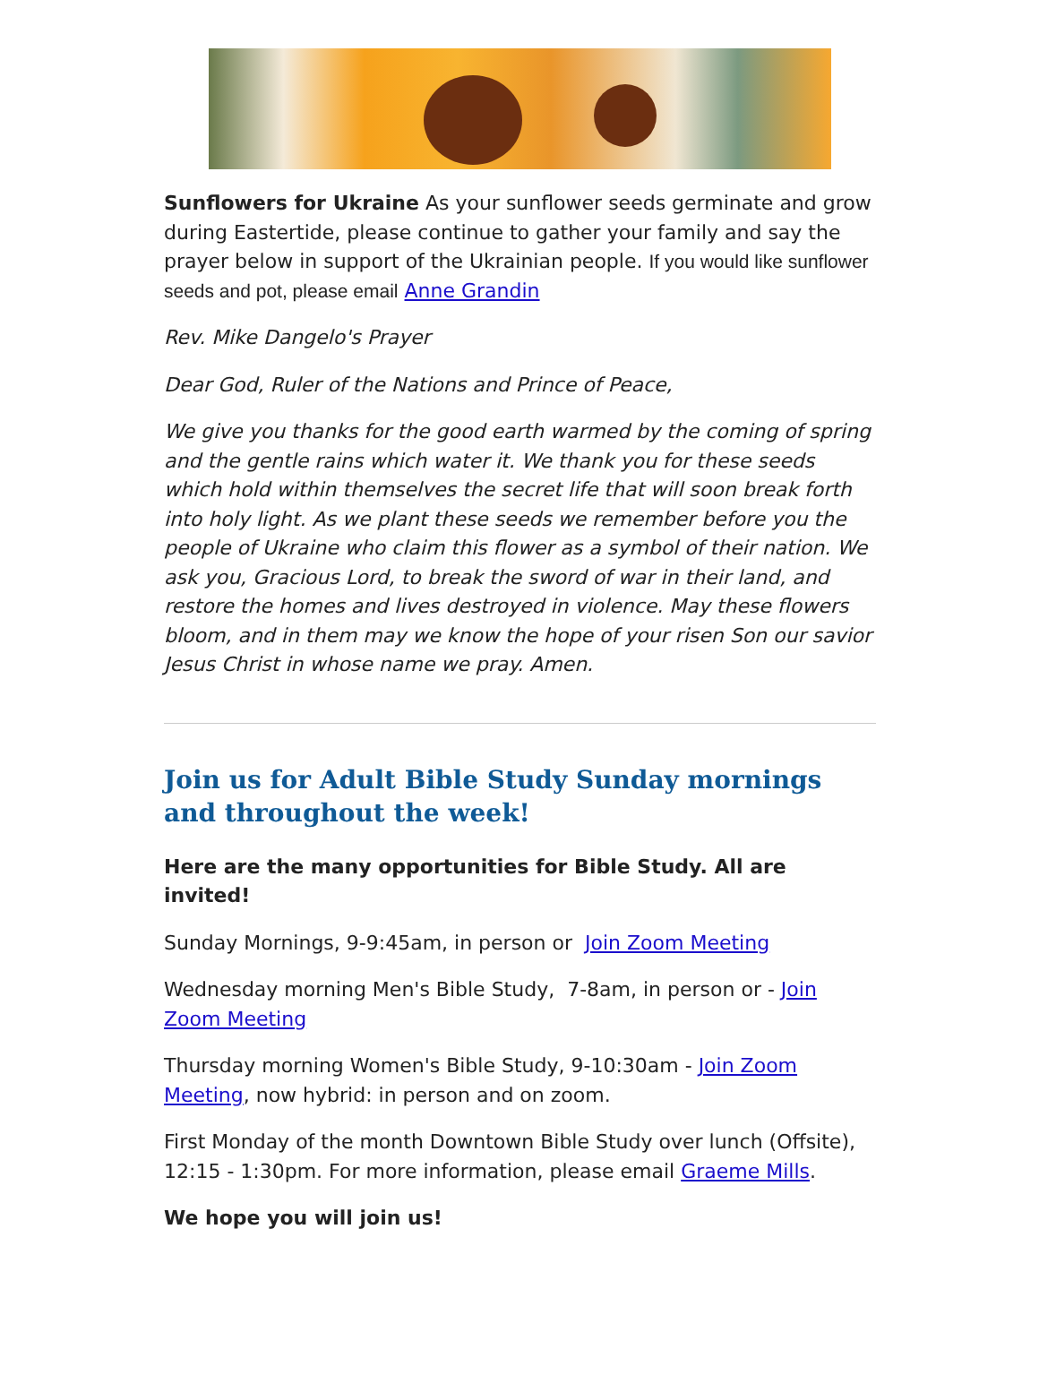Sunflowers for Ukraine As your sunflower seeds germinate and grow during Eastertide, please continue to gather your family and say the prayer below in support of the Ukrainian people. If you would like sunflower seeds and pot, please email Anne Grandin
Rev. Mike Dangelo's Prayer
Dear God, Ruler of the Nations and Prince of Peace,
We give you thanks for the good earth warmed by the coming of spring and the gentle rains which water it. We thank you for these seeds which hold within themselves the secret life that will soon break forth into holy light. As we plant these seeds we remember before you the people of Ukraine who claim this flower as a symbol of their nation. We ask you, Gracious Lord, to break the sword of war in their land, and restore the homes and lives destroyed in violence. May these flowers bloom, and in them may we know the hope of your risen Son our savior Jesus Christ in whose name we pray. Amen.
Join us for Adult Bible Study Sunday mornings and throughout the week!
Here are the many opportunities for Bible Study. All are invited!
Sunday Mornings, 9-9:45am, in person or Join Zoom Meeting
Wednesday morning Men's Bible Study, 7-8am, in person or - Join Zoom Meeting
Thursday morning Women's Bible Study, 9-10:30am - Join Zoom Meeting, now hybrid: in person and on zoom.
First Monday of the month Downtown Bible Study over lunch (Offsite), 12:15 - 1:30pm. For more information, please email Graeme Mills.
We hope you will join us!